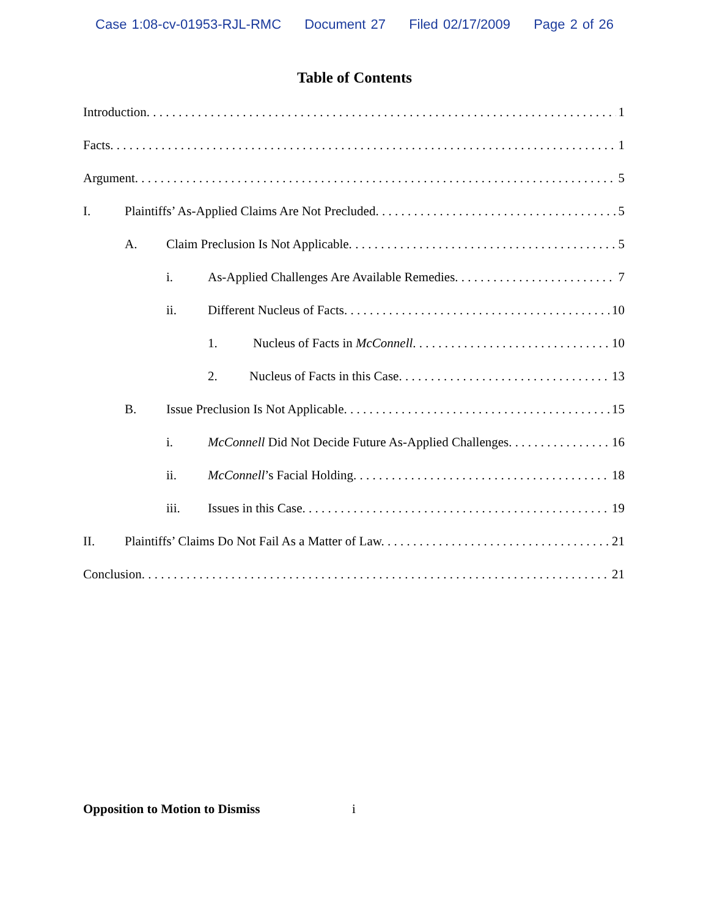Case 1:08-cv-01953-RJL-RMC Document 27 Filed 02/17/2009 Page 2 of 26
Table of Contents
Introduction. 1
Facts. 1
Argument. 5
I. Plaintiffs’ As-Applied Claims Are Not Precluded. 5
A. Claim Preclusion Is Not Applicable. 5
i. As-Applied Challenges Are Available Remedies. 7
ii. Different Nucleus of Facts. 10
1. Nucleus of Facts in McConnell. 10
2. Nucleus of Facts in this Case. 13
B. Issue Preclusion Is Not Applicable. 15
i. McConnell Did Not Decide Future As-Applied Challenges. 16
ii. McConnell’s Facial Holding. 18
iii. Issues in this Case. 19
II. Plaintiffs’ Claims Do Not Fail As a Matter of Law. 21
Conclusion. 21
Opposition to Motion to Dismiss i